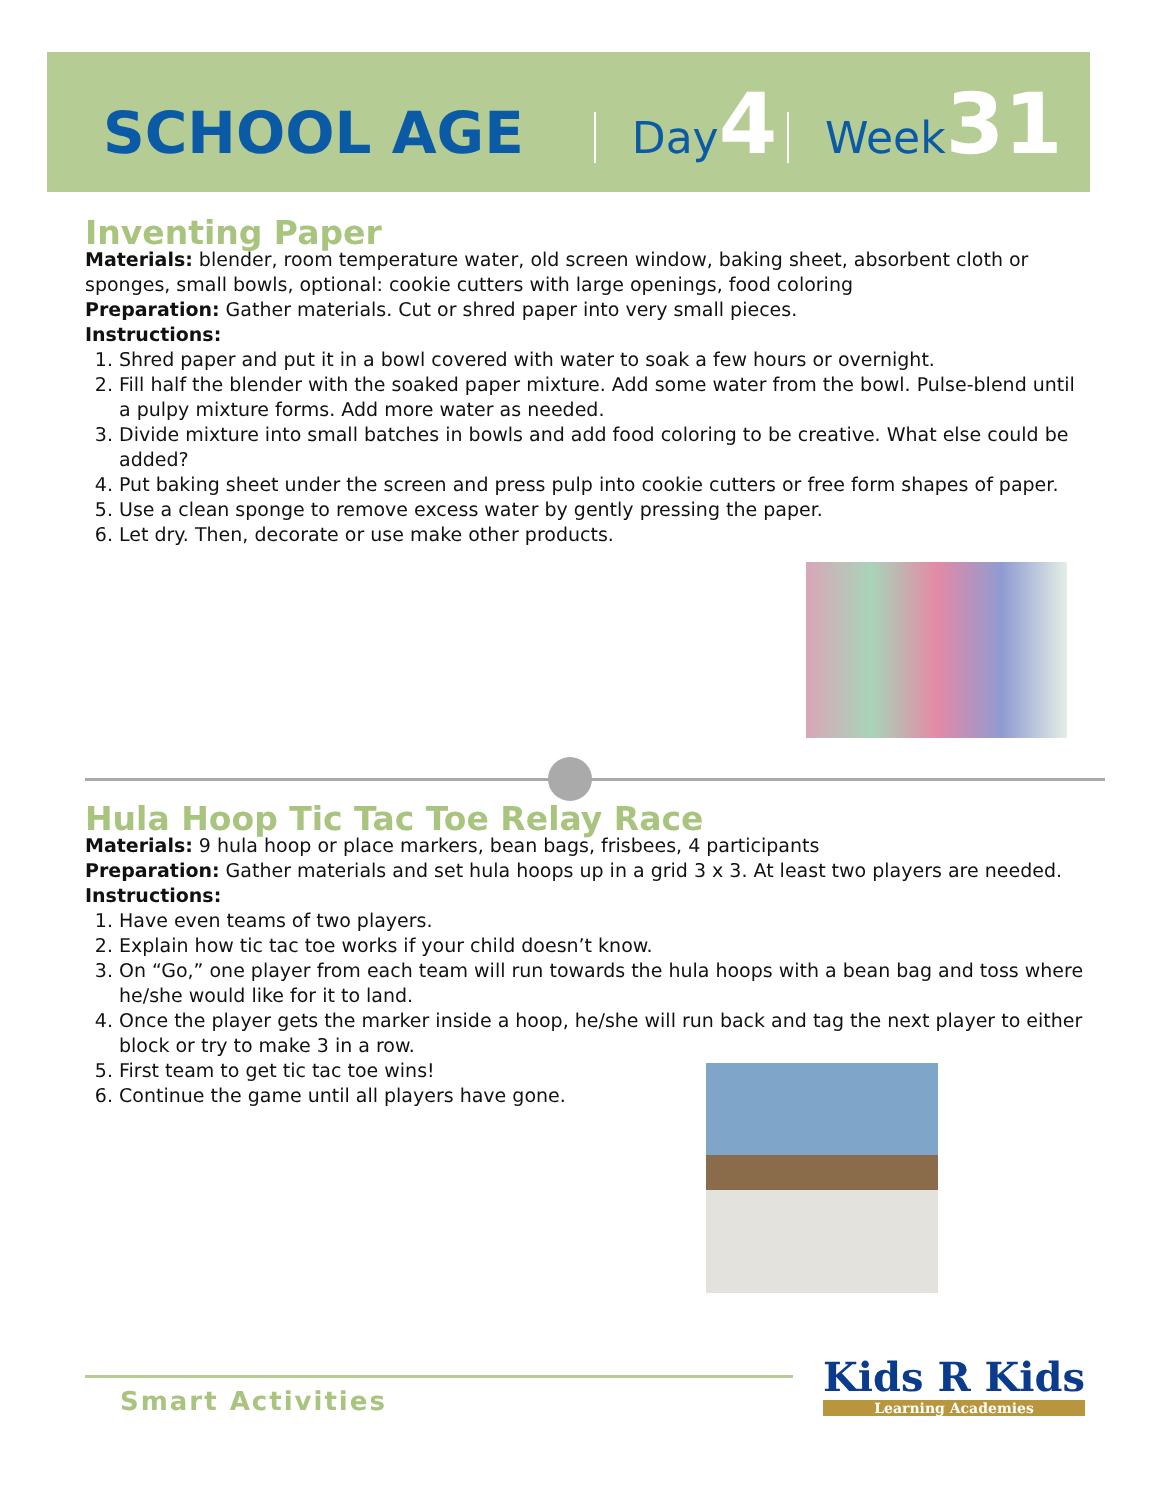SCHOOL AGE Day 4 Week 31
Inventing Paper
Materials: blender, room temperature water, old screen window, baking sheet, absorbent cloth or sponges, small bowls, optional: cookie cutters with large openings, food coloring
Preparation: Gather materials. Cut or shred paper into very small pieces.
Instructions:
1. Shred paper and put it in a bowl covered with water to soak a few hours or overnight.
2. Fill half the blender with the soaked paper mixture. Add some water from the bowl. Pulse-blend until a pulpy mixture forms. Add more water as needed.
3. Divide mixture into small batches in bowls and add food coloring to be creative. What else could be added?
4. Put baking sheet under the screen and press pulp into cookie cutters or free form shapes of paper.
5. Use a clean sponge to remove excess water by gently pressing the paper.
6. Let dry. Then, decorate or use make other products.
Hula Hoop Tic Tac Toe Relay Race
Materials: 9 hula hoop or place markers, bean bags, frisbees, 4 participants
Preparation: Gather materials and set hula hoops up in a grid 3 x 3. At least two players are needed.
Instructions:
1. Have even teams of two players.
2. Explain how tic tac toe works if your child doesn’t know.
3. On “Go,” one player from each team will run towards the hula hoops with a bean bag and toss where he/she would like for it to land.
4. Once the player gets the marker inside a hoop, he/she will run back and tag the next player to either block or try to make 3 in a row.
5. First team to get tic tac toe wins!
6. Continue the game until all players have gone.
Smart Activities
Kids R Kids
Learning Academies